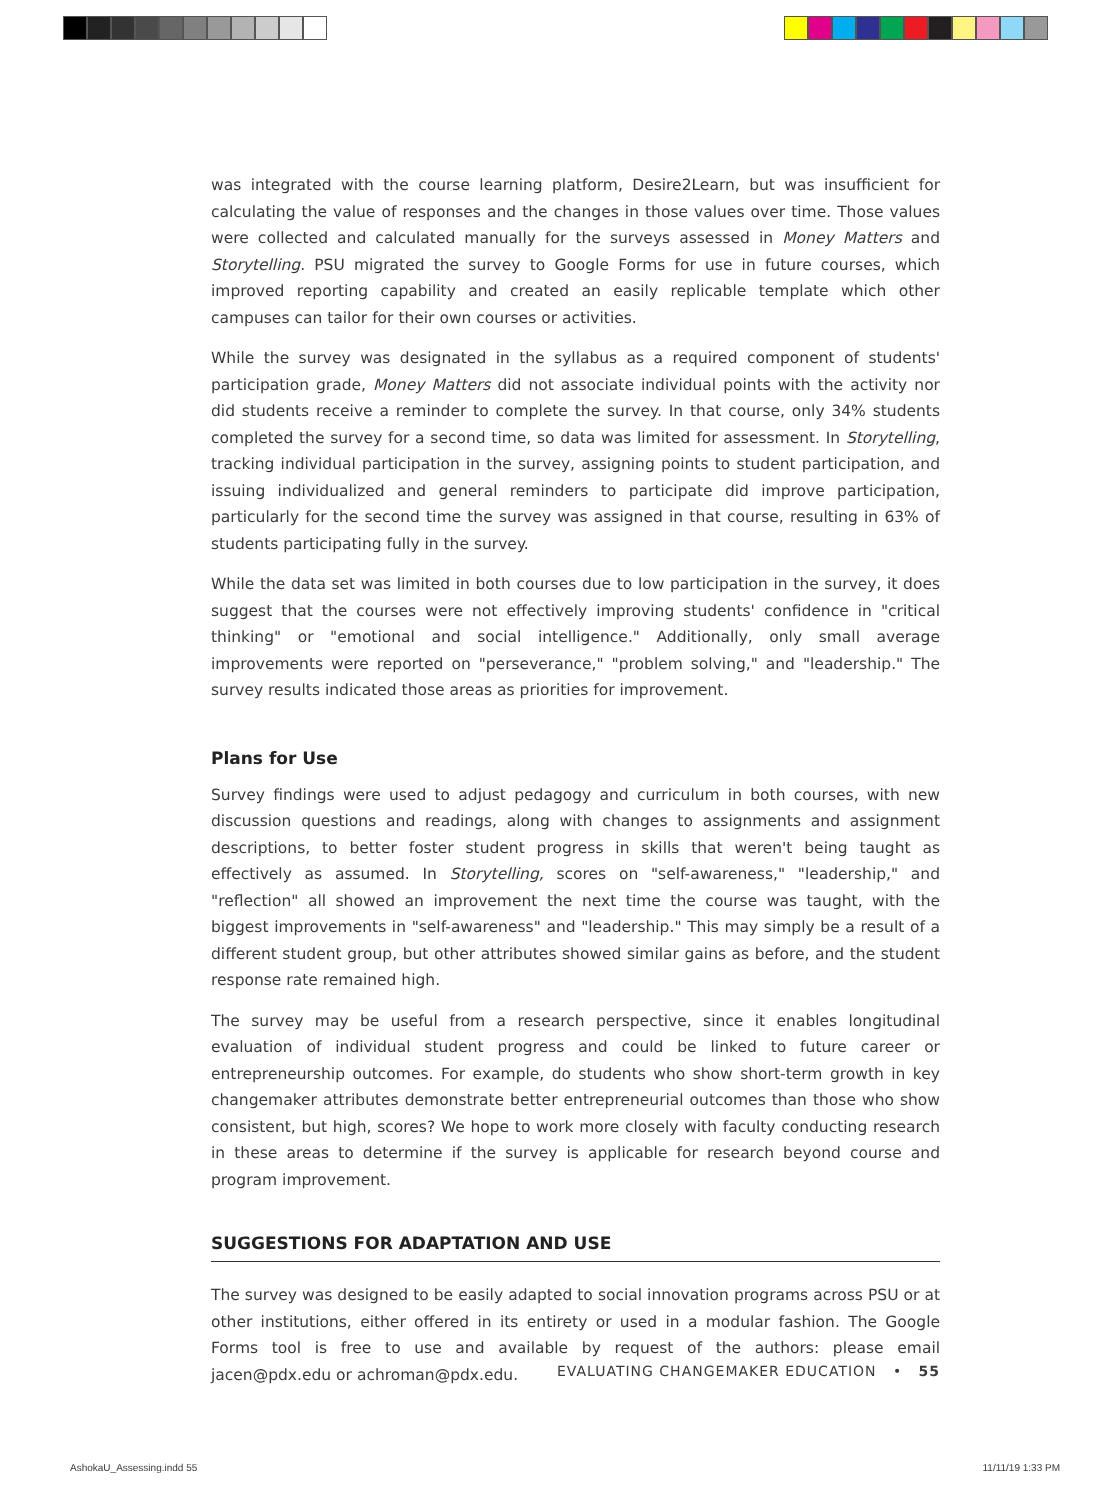was integrated with the course learning platform, Desire2Learn, but was insufficient for calculating the value of responses and the changes in those values over time. Those values were collected and calculated manually for the surveys assessed in Money Matters and Storytelling. PSU migrated the survey to Google Forms for use in future courses, which improved reporting capability and created an easily replicable template which other campuses can tailor for their own courses or activities.
While the survey was designated in the syllabus as a required component of students' participation grade, Money Matters did not associate individual points with the activity nor did students receive a reminder to complete the survey. In that course, only 34% students completed the survey for a second time, so data was limited for assessment. In Storytelling, tracking individual participation in the survey, assigning points to student participation, and issuing individualized and general reminders to participate did improve participation, particularly for the second time the survey was assigned in that course, resulting in 63% of students participating fully in the survey.
While the data set was limited in both courses due to low participation in the survey, it does suggest that the courses were not effectively improving students' confidence in "critical thinking" or "emotional and social intelligence." Additionally, only small average improvements were reported on "perseverance," "problem solving," and "leadership." The survey results indicated those areas as priorities for improvement.
Plans for Use
Survey findings were used to adjust pedagogy and curriculum in both courses, with new discussion questions and readings, along with changes to assignments and assignment descriptions, to better foster student progress in skills that weren't being taught as effectively as assumed. In Storytelling, scores on "self-awareness," "leadership," and "reflection" all showed an improvement the next time the course was taught, with the biggest improvements in "self-awareness" and "leadership." This may simply be a result of a different student group, but other attributes showed similar gains as before, and the student response rate remained high.
The survey may be useful from a research perspective, since it enables longitudinal evaluation of individual student progress and could be linked to future career or entrepreneurship outcomes. For example, do students who show short-term growth in key changemaker attributes demonstrate better entrepreneurial outcomes than those who show consistent, but high, scores? We hope to work more closely with faculty conducting research in these areas to determine if the survey is applicable for research beyond course and program improvement.
SUGGESTIONS FOR ADAPTATION AND USE
The survey was designed to be easily adapted to social innovation programs across PSU or at other institutions, either offered in its entirety or used in a modular fashion. The Google Forms tool is free to use and available by request of the authors: please email jacen@pdx.edu or achroman@pdx.edu.
EVALUATING CHANGEMAKER EDUCATION • 55
AshokaU_Assessing.indd 55 11/11/19 1:33 PM